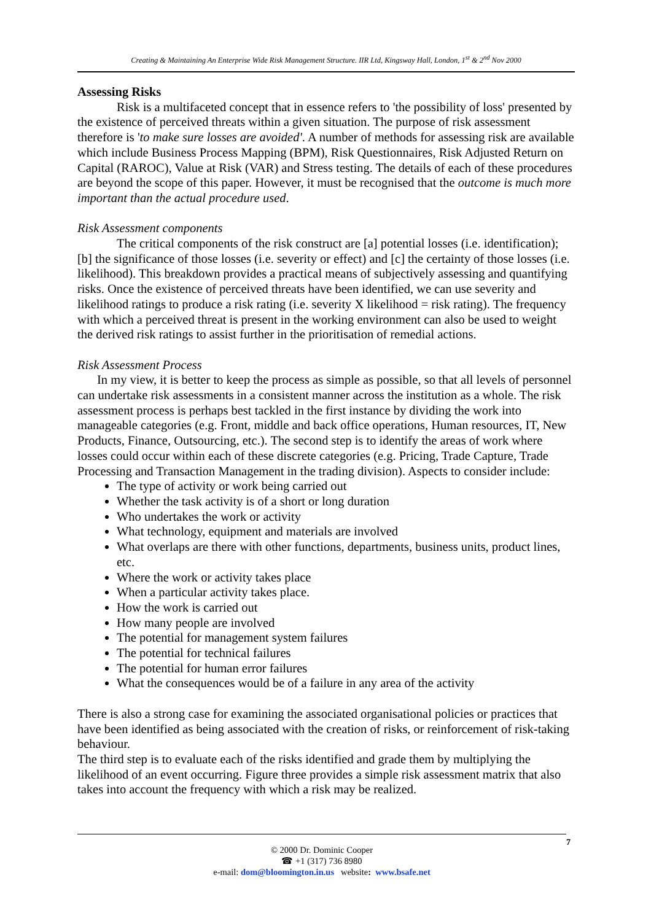Creating & Maintaining An Enterprise Wide Risk Management Structure. IIR Ltd, Kingsway Hall, London, 1<sup>st</sup> & 2<sup>nd</sup> Nov 2000
Assessing Risks
Risk is a multifaceted concept that in essence refers to 'the possibility of loss' presented by the existence of perceived threats within a given situation. The purpose of risk assessment therefore is 'to make sure losses are avoided'. A number of methods for assessing risk are available which include Business Process Mapping (BPM), Risk Questionnaires, Risk Adjusted Return on Capital (RAROC), Value at Risk (VAR) and Stress testing. The details of each of these procedures are beyond the scope of this paper. However, it must be recognised that the outcome is much more important than the actual procedure used.
Risk Assessment components
The critical components of the risk construct are [a] potential losses (i.e. identification); [b] the significance of those losses (i.e. severity or effect) and [c] the certainty of those losses (i.e. likelihood). This breakdown provides a practical means of subjectively assessing and quantifying risks. Once the existence of perceived threats have been identified, we can use severity and likelihood ratings to produce a risk rating (i.e. severity X likelihood = risk rating). The frequency with which a perceived threat is present in the working environment can also be used to weight the derived risk ratings to assist further in the prioritisation of remedial actions.
Risk Assessment Process
In my view, it is better to keep the process as simple as possible, so that all levels of personnel can undertake risk assessments in a consistent manner across the institution as a whole. The risk assessment process is perhaps best tackled in the first instance by dividing the work into manageable categories (e.g. Front, middle and back office operations, Human resources, IT, New Products, Finance, Outsourcing, etc.). The second step is to identify the areas of work where losses could occur within each of these discrete categories (e.g. Pricing, Trade Capture, Trade Processing and Transaction Management in the trading division). Aspects to consider include:
The type of activity or work being carried out
Whether the task activity is of a short or long duration
Who undertakes the work or activity
What technology, equipment and materials are involved
What overlaps are there with other functions, departments, business units, product lines, etc.
Where the work or activity takes place
When a particular activity takes place.
How the work is carried out
How many people are involved
The potential for management system failures
The potential for technical failures
The potential for human error failures
What the consequences would be of a failure in any area of the activity
There is also a strong case for examining the associated organisational policies or practices that have been identified as being associated with the creation of risks, or reinforcement of risk-taking behaviour.
The third step is to evaluate each of the risks identified and grade them by multiplying the likelihood of an event occurring. Figure three provides a simple risk assessment matrix that also takes into account the frequency with which a risk may be realized.
© 2000 Dr. Dominic Cooper
☎ +1 (317) 736 8980
e-mail: dom@bloomington.in.us website: www.bsafe.net
7